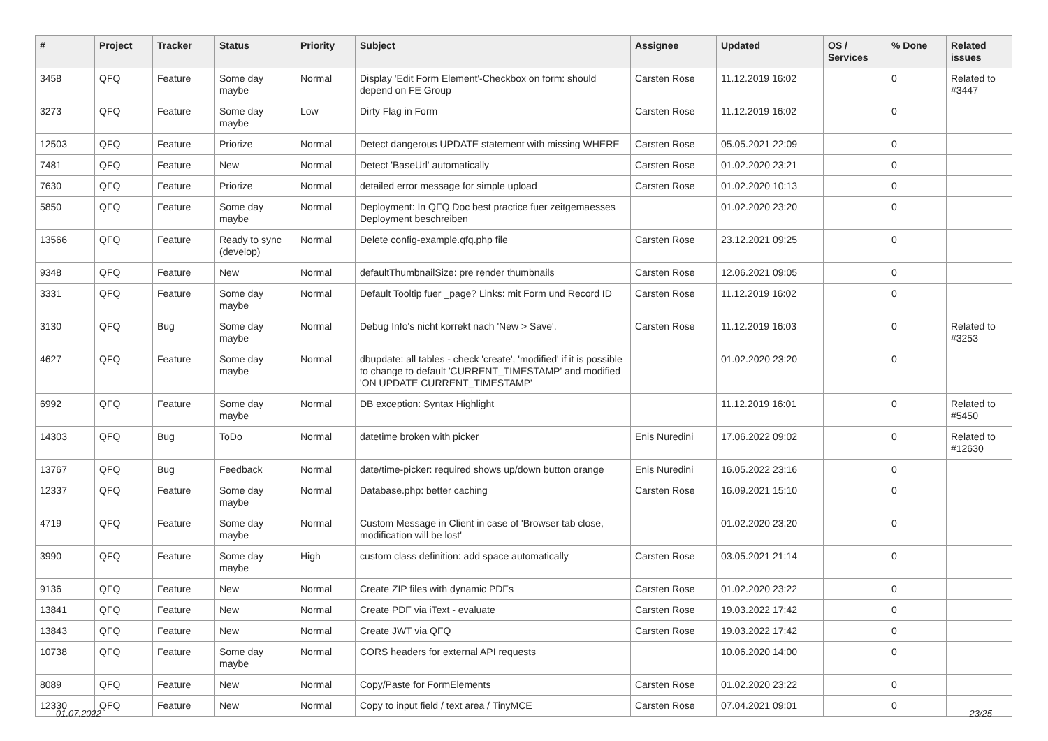| # | Project | Tracker | Status | Priority | Subject | Assignee | Updated | OS / Services | % Done | Related issues |
| --- | --- | --- | --- | --- | --- | --- | --- | --- | --- | --- |
| 3458 | QFQ | Feature | Some day maybe | Normal | Display 'Edit Form Element'-Checkbox on form: should depend on FE Group | Carsten Rose | 11.12.2019 16:02 | | 0 | Related to #3447 |
| 3273 | QFQ | Feature | Some day maybe | Low | Dirty Flag in Form | Carsten Rose | 11.12.2019 16:02 | | 0 | |
| 12503 | QFQ | Feature | Priorize | Normal | Detect dangerous UPDATE statement with missing WHERE | Carsten Rose | 05.05.2021 22:09 | | 0 | |
| 7481 | QFQ | Feature | New | Normal | Detect 'BaseUrl' automatically | Carsten Rose | 01.02.2020 23:21 | | 0 | |
| 7630 | QFQ | Feature | Priorize | Normal | detailed error message for simple upload | Carsten Rose | 01.02.2020 10:13 | | 0 | |
| 5850 | QFQ | Feature | Some day maybe | Normal | Deployment: In QFQ Doc best practice fuer zeitgemaesses Deployment beschreiben | | 01.02.2020 23:20 | | 0 | |
| 13566 | QFQ | Feature | Ready to sync (develop) | Normal | Delete config-example.qfq.php file | Carsten Rose | 23.12.2021 09:25 | | 0 | |
| 9348 | QFQ | Feature | New | Normal | defaultThumbnailSize: pre render thumbnails | Carsten Rose | 12.06.2021 09:05 | | 0 | |
| 3331 | QFQ | Feature | Some day maybe | Normal | Default Tooltip fuer _page? Links: mit Form und Record ID | Carsten Rose | 11.12.2019 16:02 | | 0 | |
| 3130 | QFQ | Bug | Some day maybe | Normal | Debug Info's nicht korrekt nach 'New > Save'. | Carsten Rose | 11.12.2019 16:03 | | 0 | Related to #3253 |
| 4627 | QFQ | Feature | Some day maybe | Normal | dbupdate: all tables - check 'create', 'modified' if it is possible to change to default 'CURRENT_TIMESTAMP' and modified 'ON UPDATE CURRENT_TIMESTAMP' | | 01.02.2020 23:20 | | 0 | |
| 6992 | QFQ | Feature | Some day maybe | Normal | DB exception: Syntax Highlight | | 11.12.2019 16:01 | | 0 | Related to #5450 |
| 14303 | QFQ | Bug | ToDo | Normal | datetime broken with picker | Enis Nuredini | 17.06.2022 09:02 | | 0 | Related to #12630 |
| 13767 | QFQ | Bug | Feedback | Normal | date/time-picker: required shows up/down button orange | Enis Nuredini | 16.05.2022 23:16 | | 0 | |
| 12337 | QFQ | Feature | Some day maybe | Normal | Database.php: better caching | Carsten Rose | 16.09.2021 15:10 | | 0 | |
| 4719 | QFQ | Feature | Some day maybe | Normal | Custom Message in Client in case of 'Browser tab close, modification will be lost' | | 01.02.2020 23:20 | | 0 | |
| 3990 | QFQ | Feature | Some day maybe | High | custom class definition: add space automatically | Carsten Rose | 03.05.2021 21:14 | | 0 | |
| 9136 | QFQ | Feature | New | Normal | Create ZIP files with dynamic PDFs | Carsten Rose | 01.02.2020 23:22 | | 0 | |
| 13841 | QFQ | Feature | New | Normal | Create PDF via iText - evaluate | Carsten Rose | 19.03.2022 17:42 | | 0 | |
| 13843 | QFQ | Feature | New | Normal | Create JWT via QFQ | Carsten Rose | 19.03.2022 17:42 | | 0 | |
| 10738 | QFQ | Feature | Some day maybe | Normal | CORS headers for external API requests | | 10.06.2020 14:00 | | 0 | |
| 8089 | QFQ | Feature | New | Normal | Copy/Paste for FormElements | Carsten Rose | 01.02.2020 23:22 | | 0 | |
| 12330 | QFQ | Feature | New | Normal | Copy to input field / text area / TinyMCE | Carsten Rose | 07.04.2021 09:01 | | 0 | |
01.07.2022 23/25